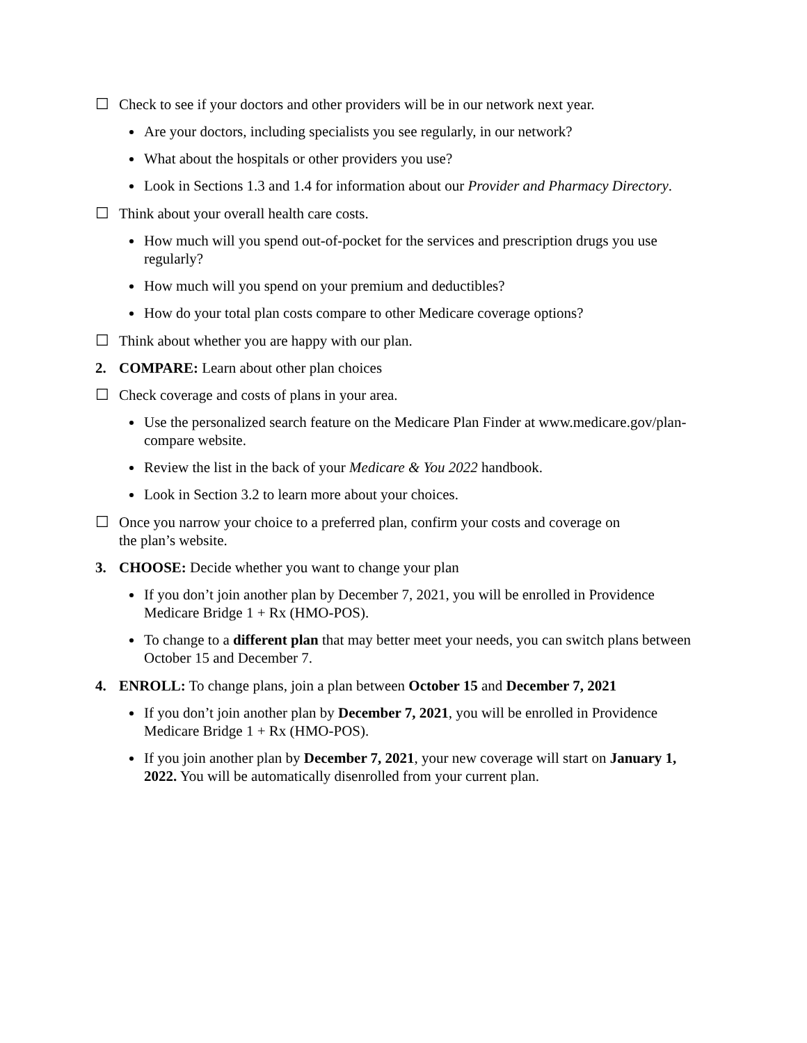☐ Check to see if your doctors and other providers will be in our network next year.
Are your doctors, including specialists you see regularly, in our network?
What about the hospitals or other providers you use?
Look in Sections 1.3 and 1.4 for information about our Provider and Pharmacy Directory.
☐ Think about your overall health care costs.
How much will you spend out-of-pocket for the services and prescription drugs you use regularly?
How much will you spend on your premium and deductibles?
How do your total plan costs compare to other Medicare coverage options?
☐ Think about whether you are happy with our plan.
2. COMPARE: Learn about other plan choices
☐ Check coverage and costs of plans in your area.
Use the personalized search feature on the Medicare Plan Finder at www.medicare.gov/plan-compare website.
Review the list in the back of your Medicare & You 2022 handbook.
Look in Section 3.2 to learn more about your choices.
☐ Once you narrow your choice to a preferred plan, confirm your costs and coverage on
the plan’s website.
3. CHOOSE: Decide whether you want to change your plan
If you don’t join another plan by December 7, 2021, you will be enrolled in Providence Medicare Bridge 1 + Rx (HMO-POS).
To change to a different plan that may better meet your needs, you can switch plans between October 15 and December 7.
4. ENROLL: To change plans, join a plan between October 15 and December 7, 2021
If you don’t join another plan by December 7, 2021, you will be enrolled in Providence Medicare Bridge 1 + Rx (HMO-POS).
If you join another plan by December 7, 2021, your new coverage will start on January 1, 2022. You will be automatically disenrolled from your current plan.